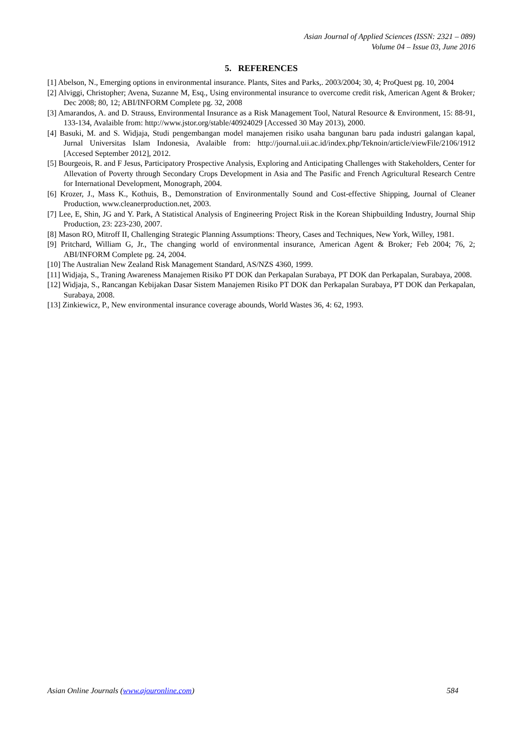Asian Journal of Applied Sciences (ISSN: 2321 – 089)
Volume 04 – Issue 03, June 2016
5. REFERENCES
[1] Abelson, N., Emerging options in environmental insurance. Plants, Sites and Parks,. 2003/2004; 30, 4; ProQuest pg. 10, 2004
[2] Alviggi, Christopher; Avena, Suzanne M, Esq., Using environmental insurance to overcome credit risk, American Agent & Broker; Dec 2008; 80, 12; ABI/INFORM Complete pg. 32, 2008
[3] Amarandos, A. and D. Strauss, Environmental Insurance as a Risk Management Tool, Natural Resource & Environment, 15: 88-91, 133-134, Avalaible from: http://www.jstor.org/stable/40924029 [Accessed 30 May 2013), 2000.
[4] Basuki, M. and S. Widjaja, Studi pengembangan model manajemen risiko usaha bangunan baru pada industri galangan kapal, Jurnal Universitas Islam Indonesia, Avalaible from: http://journal.uii.ac.id/index.php/Teknoin/article/viewFile/2106/1912 [Accesed September 2012], 2012.
[5] Bourgeois, R. and F Jesus, Participatory Prospective Analysis, Exploring and Anticipating Challenges with Stakeholders, Center for Allevation of Poverty through Secondary Crops Development in Asia and The Pasific and French Agricultural Research Centre for International Development, Monograph, 2004.
[6] Krozer, J., Mass K., Kothuis, B., Demonstration of Environmentally Sound and Cost-effective Shipping, Journal of Cleaner Production, www.cleanerproduction.net, 2003.
[7] Lee, E, Shin, JG and Y. Park, A Statistical Analysis of Engineering Project Risk in the Korean Shipbuilding Industry, Journal Ship Production, 23: 223-230, 2007.
[8] Mason RO, Mitroff II, Challenging Strategic Planning Assumptions: Theory, Cases and Techniques, New York, Willey, 1981.
[9] Pritchard, William G, Jr., The changing world of environmental insurance, American Agent & Broker; Feb 2004; 76, 2; ABI/INFORM Complete pg. 24, 2004.
[10] The Australian New Zealand Risk Management Standard, AS/NZS 4360, 1999.
[11] Widjaja, S., Traning Awareness Manajemen Risiko PT DOK dan Perkapalan Surabaya, PT DOK dan Perkapalan, Surabaya, 2008.
[12] Widjaja, S., Rancangan Kebijakan Dasar Sistem Manajemen Risiko PT DOK dan Perkapalan Surabaya, PT DOK dan Perkapalan, Surabaya, 2008.
[13] Zinkiewicz, P., New environmental insurance coverage abounds, World Wastes 36, 4: 62, 1993.
Asian Online Journals (www.ajouronline.com) 584